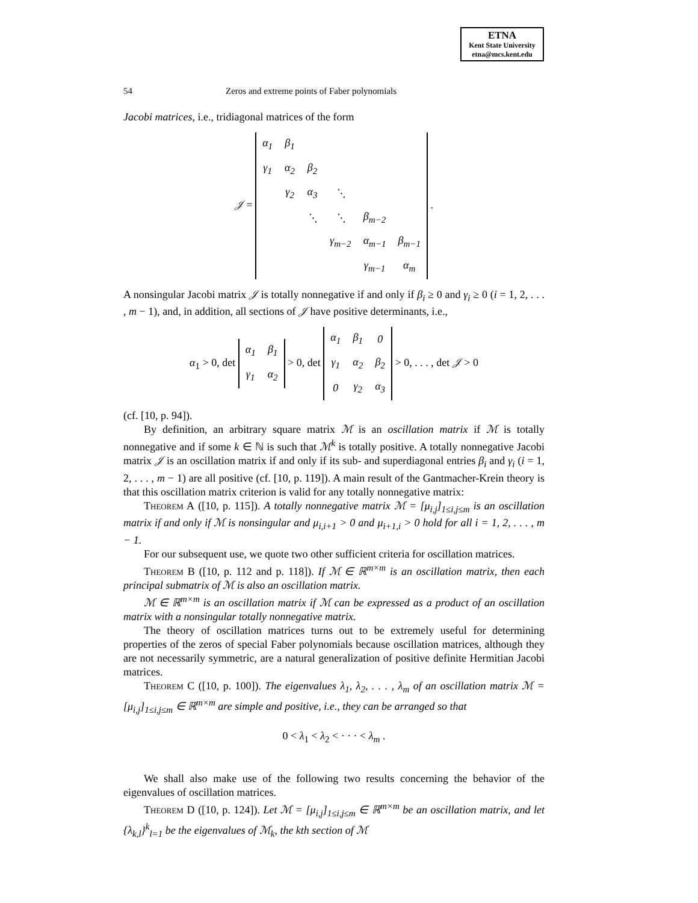ETNA
Kent State University
etna@mcs.kent.edu
54 Zeros and extreme points of Faber polynomials
Jacobi matrices, i.e., tridiagonal matrices of the form
𝒥 =
| α<sub>1</sub> | β<sub>1</sub> | | | | |
| γ<sub>1</sub> | α<sub>2</sub> | β<sub>2</sub> | | | |
| | γ<sub>2</sub> | α<sub>3</sub> | ⋱ | | |
| | | ⋱ | ⋱ | β<sub>m−2</sub> | |
| | | | γ<sub>m−2</sub> | α<sub>m−1</sub> | β<sub>m−1</sub> |
| | | | | γ<sub>m−1</sub> | α<sub>m</sub> |
.
A nonsingular Jacobi matrix 𝒥 is totally nonnegative if and only if β<sub>i</sub> ≥ 0 and γ<sub>i</sub> ≥ 0 (i = 1, 2, . . . , m − 1), and, in addition, all sections of 𝒥 have positive determinants, i.e.,
α<sub>1</sub> > 0, det
| α<sub>1</sub> | β<sub>1</sub> |
| γ<sub>1</sub> | α<sub>2</sub> |
> 0, det
| α<sub>1</sub> | β<sub>1</sub> | 0 |
| γ<sub>1</sub> | α<sub>2</sub> | β<sub>2</sub> |
| 0 | γ<sub>2</sub> | α<sub>3</sub> |
> 0, . . . , det 𝒥 > 0
(cf. [10, p. 94]).
By definition, an arbitrary square matrix ℳ is an oscillation matrix if ℳ is totally nonnegative and if some k ∈ ℕ is such that ℳ<sup>k</sup> is totally positive. A totally nonnegative Jacobi matrix 𝒥 is an oscillation matrix if and only if its sub- and superdiagonal entries β<sub>i</sub> and γ<sub>i</sub> (i = 1, 2, . . . , m − 1) are all positive (cf. [10, p. 119]). A main result of the Gantmacher-Krein theory is that this oscillation matrix criterion is valid for any totally nonnegative matrix:
Theorem A ([10, p. 115]). A totally nonnegative matrix ℳ = [μ<sub>i,j</sub>]<sub>1≤i,j≤m</sub> is an oscillation matrix if and only if ℳ is nonsingular and μ<sub>i,i+1</sub> > 0 and μ<sub>i+1,i</sub> > 0 hold for all i = 1, 2, . . . , m − 1.
For our subsequent use, we quote two other sufficient criteria for oscillation matrices.
Theorem B ([10, p. 112 and p. 118]). If ℳ ∈ ℝ<sup>m×m</sup> is an oscillation matrix, then each principal submatrix of ℳ is also an oscillation matrix.
ℳ ∈ ℝ<sup>m×m</sup> is an oscillation matrix if ℳ can be expressed as a product of an oscillation matrix with a nonsingular totally nonnegative matrix.
The theory of oscillation matrices turns out to be extremely useful for determining properties of the zeros of special Faber polynomials because oscillation matrices, although they are not necessarily symmetric, are a natural generalization of positive definite Hermitian Jacobi matrices.
Theorem C ([10, p. 100]). The eigenvalues λ<sub>1</sub>, λ<sub>2</sub>, . . . , λ<sub>m</sub> of an oscillation matrix ℳ = [μ<sub>i,j</sub>]<sub>1≤i,j≤m</sub> ∈ ℝ<sup>m×m</sup> are simple and positive, i.e., they can be arranged so that
0 < λ<sub>1</sub> < λ<sub>2</sub> < · · · < λ<sub>m</sub> .
We shall also make use of the following two results concerning the behavior of the eigenvalues of oscillation matrices.
Theorem D ([10, p. 124]). Let ℳ = [μ<sub>i,j</sub>]<sub>1≤i,j≤m</sub> ∈ ℝ<sup>m×m</sup> be an oscillation matrix, and let {λ<sub>k,l</sub>}<sup>k</sup><sub>l=1</sub> be the eigenvalues of ℳ<sub>k</sub>, the kth section of ℳ